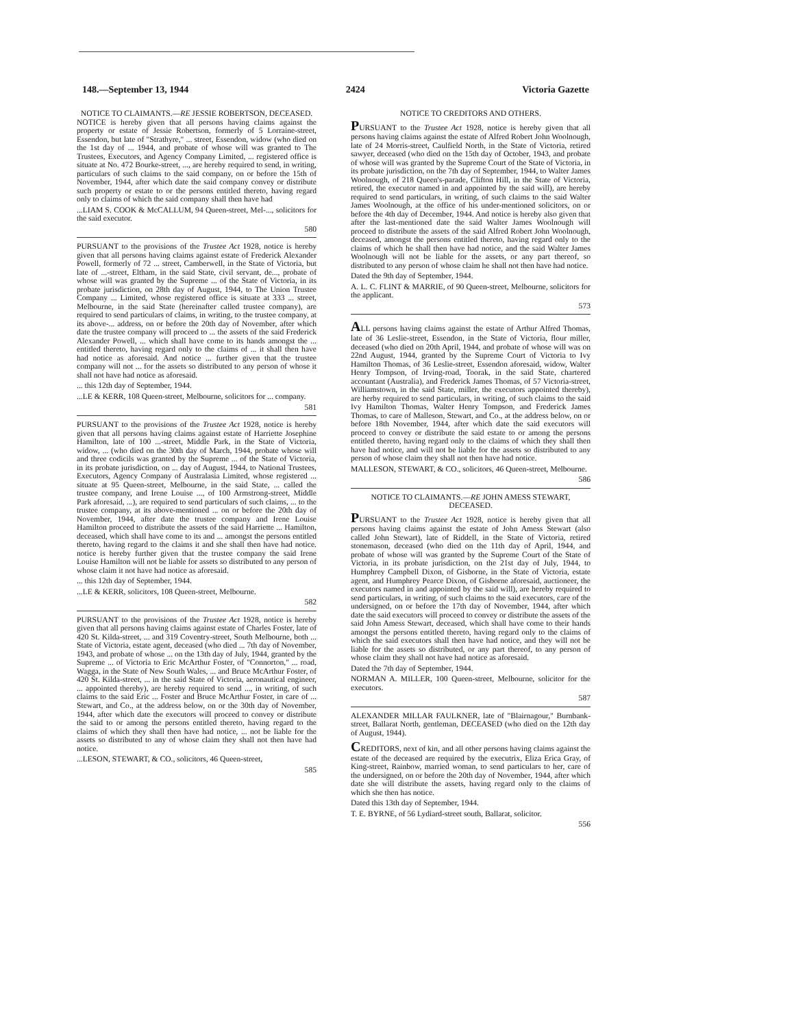148.—September 13, 1944 2424 Victoria Gazette
NOTICE TO CLAIMANTS.—RE JESSIE ROBERTSON, DECEASED.
NOTICE is hereby given that all persons having claims against the property or estate of Jessie Robertson, formerly of 5 Lorraine-street, Essendon, but late of "Strathyre," ... street, Essendon, widow (who died on the 1st day of ... 1944, and probate of whose will was granted to The Trustees, Executors, and Agency Company Limited, ... registered office is situate at No. 472 Bourke-street, ..., are hereby required to send, in writing, particulars of such claims to the said company, on or before the 15th of November, 1944, after which date the said company convey or distribute such property or estate to or the persons entitled thereto, having regard only to claims of which the said company shall then have had
...LIAM S. COOK & McCALLUM, 94 Queen-street, Mel-..., solicitors for the said executor.
580
PURSUANT to the provisions of the Trustee Act 1928, notice is hereby given that all persons having claims against estate of Frederick Alexander Powell, formerly of 72 ... street, Camberwell, in the State of Victoria, but late of ...-street, Eltham, in the said State, civil servant, de..., probate of whose will was granted by the Supreme ... of the State of Victoria, in its probate jurisdiction, on 28th day of August, 1944, to The Union Trustee Company ... Limited, whose registered office is situate at 333 ... street, Melbourne, in the said State (hereinafter called trustee company), are required to send particulars of claims, in writing, to the trustee company, at its above-... address, on or before the 20th day of November, after which date the trustee company will proceed to ... the assets of the said Frederick Alexander Powell, ... which shall have come to its hands amongst the ... entitled thereto, having regard only to the claims of ... it shall then have had notice as aforesaid. And notice ... further given that the trustee company will not ... for the assets so distributed to any person of whose it shall not have had notice as aforesaid.
... this 12th day of September, 1944.
...LE & KERR, 108 Queen-street, Melbourne, solicitors for ... company.
581
PURSUANT to the provisions of the Trustee Act 1928, notice is hereby given that all persons having claims against estate of Harriette Josephine Hamilton, late of 100 ...-street, Middle Park, in the State of Victoria, widow, ... (who died on the 30th day of March, 1944, probate whose will and three codicils was granted by the Supreme ... of the State of Victoria, in its probate jurisdiction, on ... day of August, 1944, to National Trustees, Executors, Agency Company of Australasia Limited, whose registered ... situate at 95 Queen-street, Melbourne, in the said State, ... called the trustee company, and Irene Louise ..., of 100 Armstrong-street, Middle Park aforesaid, ...), are required to send particulars of such claims, ... to the trustee company, at its above-mentioned ... on or before the 20th day of November, 1944, after date the trustee company and Irene Louise Hamilton proceed to distribute the assets of the said Harriette ... Hamilton, deceased, which shall have come to its and ... amongst the persons entitled thereto, having regard to the claims it and she shall then have had notice. notice is hereby further given that the trustee company the said Irene Louise Hamilton will not be liable for assets so distributed to any person of whose claim it not have had notice as aforesaid.
... this 12th day of September, 1944.
...LE & KERR, solicitors, 108 Queen-street, Melbourne.
582
PURSUANT to the provisions of the Trustee Act 1928, notice is hereby given that all persons having claims against estate of Charles Foster, late of 420 St. Kilda-street, ... and 319 Coventry-street, South Melbourne, both ... State of Victoria, estate agent, deceased (who died ... 7th day of November, 1943, and probate of whose ... on the 13th day of July, 1944, granted by the Supreme ... of Victoria to Eric McArthur Foster, of "Connorton," ... road, Wagga, in the State of New South Wales, ... and Bruce McArthur Foster, of 420 St. Kilda-street, ... in the said State of Victoria, aeronautical engineer, ... appointed thereby), are hereby required to send ..., in writing, of such claims to the said Eric ... Foster and Bruce McArthur Foster, in care of ... Stewart, and Co., at the address below, on or the 30th day of November, 1944, after which date the executors will proceed to convey or distribute the said to or among the persons entitled thereto, having regard to the claims of which they shall then have had notice, ... not be liable for the assets so distributed to any of whose claim they shall not then have had notice.
...LESON, STEWART, & CO., solicitors, 46 Queen-street,
585
NOTICE TO CREDITORS AND OTHERS.
PURSUANT to the Trustee Act 1928, notice is hereby given that all persons having claims against the estate of Alfred Robert John Woolnough, late of 24 Morris-street, Caulfield North, in the State of Victoria, retired sawyer, deceased (who died on the 15th day of October, 1943, and probate of whose will was granted by the Supreme Court of the State of Victoria, in its probate jurisdiction, on the 7th day of September, 1944, to Walter James Woolnough, of 218 Queen's-parade, Clifton Hill, in the State of Victoria, retired, the executor named in and appointed by the said will), are hereby required to send particulars, in writing, of such claims to the said Walter James Woolnough, at the office of his under-mentioned solicitors, on or before the 4th day of December, 1944. And notice is hereby also given that after the last-mentioned date the said Walter James Woolnough will proceed to distribute the assets of the said Alfred Robert John Woolnough, deceased, amongst the persons entitled thereto, having regard only to the claims of which he shall then have had notice, and the said Walter James Woolnough will not be liable for the assets, or any part thereof, so distributed to any person of whose claim he shall not then have had notice.
Dated the 9th day of September, 1944.
A. L. C. FLINT & MARRIE, of 90 Queen-street, Melbourne, solicitors for the applicant.
573
ALL persons having claims against the estate of Arthur Alfred Thomas, late of 36 Leslie-street, Essendon, in the State of Victoria, flour miller, deceased (who died on 20th April, 1944, and probate of whose will was on 22nd August, 1944, granted by the Supreme Court of Victoria to Ivy Hamilton Thomas, of 36 Leslie-street, Essendon aforesaid, widow, Walter Henry Tompson, of Irving-road, Toorak, in the said State, chartered accountant (Australia), and Frederick James Thomas, of 57 Victoria-street, Williamstown, in the said State, miller, the executors appointed thereby), are herby required to send particulars, in writing, of such claims to the said Ivy Hamilton Thomas, Walter Henry Tompson, and Frederick James Thomas, to care of Malleson, Stewart, and Co., at the address below, on or before 18th November, 1944, after which date the said executors will proceed to convey or distribute the said estate to or among the persons entitled thereto, having regard only to the claims of which they shall then have had notice, and will not be liable for the assets so distributed to any person of whose claim they shall not then have had notice.
MALLESON, STEWART, & CO., solicitors, 46 Queen-street, Melbourne.
586
NOTICE TO CLAIMANTS.—RE JOHN AMESS STEWART, DECEASED.
PURSUANT to the Trustee Act 1928, notice is hereby given that all persons having claims against the estate of John Amess Stewart (also called John Stewart), late of Riddell, in the State of Victoria, retired stonemason, deceased (who died on the 11th day of April, 1944, and probate of whose will was granted by the Supreme Court of the State of Victoria, in its probate jurisdiction, on the 21st day of July, 1944, to Humphrey Campbell Dixon, of Gisborne, in the State of Victoria, estate agent, and Humphrey Pearce Dixon, of Gisborne aforesaid, auctioneer, the executors named in and appointed by the said will), are hereby required to send particulars, in writing, of such claims to the said executors, care of the undersigned, on or before the 17th day of November, 1944, after which date the said executors will proceed to convey or distribute the assets of the said John Amess Stewart, deceased, which shall have come to their hands amongst the persons entitled thereto, having regard only to the claims of which the said executors shall then have had notice, and they will not be liable for the assets so distributed, or any part thereof, to any person of whose claim they shall not have had notice as aforesaid.
Dated the 7th day of September, 1944.
NORMAN A. MILLER, 100 Queen-street, Melbourne, solicitor for the executors.
587
ALEXANDER MILLAR FAULKNER, late of "Blairnagour," Burnbank-street, Ballarat North, gentleman, DECEASED (who died on the 12th day of August, 1944).
CREDITORS, next of kin, and all other persons having claims against the estate of the deceased are required by the executrix, Eliza Erica Gray, of King-street, Rainbow, married woman, to send particulars to her, care of the undersigned, on or before the 20th day of November, 1944, after which date she will distribute the assets, having regard only to the claims of which she then has notice.
Dated this 13th day of September, 1944.
T. E. BYRNE, of 56 Lydiard-street south, Ballarat, solicitor.
556